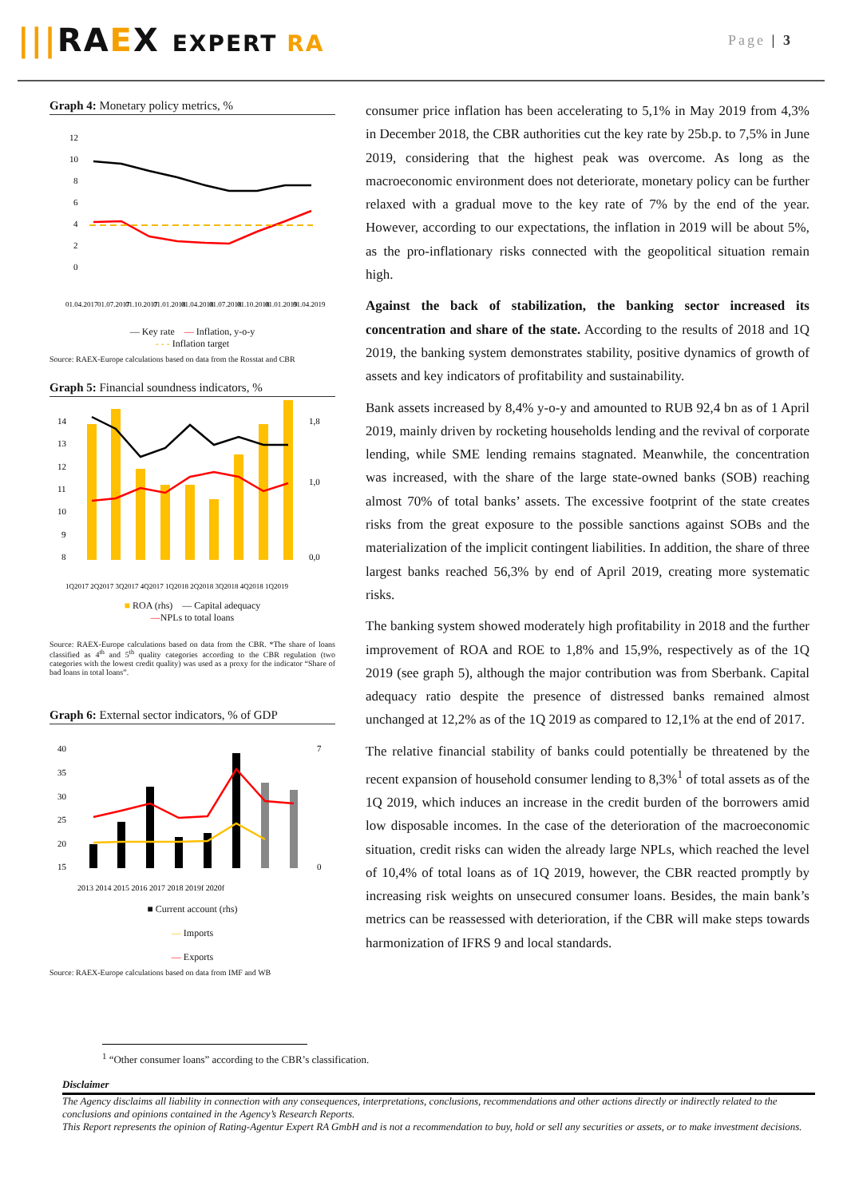|||RAEX EXPERT RA
Page | 3
Graph 4: Monetary policy metrics, %
12
10
8
6
4
2
0
01.04.2017
01.07.2017
01.10.2017
01.01.2018
01.04.2018
01.07.2018
01.10.2018
01.01.2019
01.04.2019
— Key rate — Inflation, y-o-y
- - - Inflation target
Source: RAEX-Europe calculations based on data from the Rosstat and CBR
Graph 5: Financial soundness indicators, %
14
13
12
11
10
9
8
1,8
1,0
0,0
1Q2017 2Q2017 3Q2017 4Q2017 1Q2018 2Q2018 3Q2018 4Q2018 1Q2019
■ ROA (rhs) — Capital adequacy
—NPLs to total loans
Source: RAEX-Europe calculations based on data from the CBR. *The share of loans classified as 4<sup>th</sup> and 5<sup>th</sup> quality categories according to the CBR regulation (two categories with the lowest credit quality) was used as a proxy for the indicator “Share of bad loans in total loans”.
Graph 6: External sector indicators, % of GDP
40
35
30
25
20
15
7
0
2013 2014 2015 2016 2017 2018 2019f 2020f
■ Current account (rhs)
— Imports
— Exports
Source: RAEX-Europe calculations based on data from IMF and WB
consumer price inflation has been accelerating to 5,1% in May 2019 from 4,3% in December 2018, the CBR authorities cut the key rate by 25b.p. to 7,5% in June 2019, considering that the highest peak was overcome. As long as the macroeconomic environment does not deteriorate, monetary policy can be further relaxed with a gradual move to the key rate of 7% by the end of the year. However, according to our expectations, the inflation in 2019 will be about 5%, as the pro-inflationary risks connected with the geopolitical situation remain high.
Against the back of stabilization, the banking sector increased its concentration and share of the state. According to the results of 2018 and 1Q 2019, the banking system demonstrates stability, positive dynamics of growth of assets and key indicators of profitability and sustainability.
Bank assets increased by 8,4% y-o-y and amounted to RUB 92,4 bn as of 1 April 2019, mainly driven by rocketing households lending and the revival of corporate lending, while SME lending remains stagnated. Meanwhile, the concentration was increased, with the share of the large state-owned banks (SOB) reaching almost 70% of total banks’ assets. The excessive footprint of the state creates risks from the great exposure to the possible sanctions against SOBs and the materialization of the implicit contingent liabilities. In addition, the share of three largest banks reached 56,3% by end of April 2019, creating more systematic risks.
The banking system showed moderately high profitability in 2018 and the further improvement of ROA and ROE to 1,8% and 15,9%, respectively as of the 1Q 2019 (see graph 5), although the major contribution was from Sberbank. Capital adequacy ratio despite the presence of distressed banks remained almost unchanged at 12,2% as of the 1Q 2019 as compared to 12,1% at the end of 2017.
The relative financial stability of banks could potentially be threatened by the recent expansion of household consumer lending to 8,3%<sup>1</sup> of total assets as of the 1Q 2019, which induces an increase in the credit burden of the borrowers amid low disposable incomes. In the case of the deterioration of the macroeconomic situation, credit risks can widen the already large NPLs, which reached the level of 10,4% of total loans as of 1Q 2019, however, the CBR reacted promptly by increasing risk weights on unsecured consumer loans. Besides, the main bank’s metrics can be reassessed with deterioration, if the CBR will make steps towards harmonization of IFRS 9 and local standards.
<sup>1</sup> “Other consumer loans” according to the CBR’s classification.
Disclaimer
The Agency disclaims all liability in connection with any consequences, interpretations, conclusions, recommendations and other actions directly or indirectly related to the conclusions and opinions contained in the Agency’s Research Reports.
This Report represents the opinion of Rating-Agentur Expert RA GmbH and is not a recommendation to buy, hold or sell any securities or assets, or to make investment decisions.